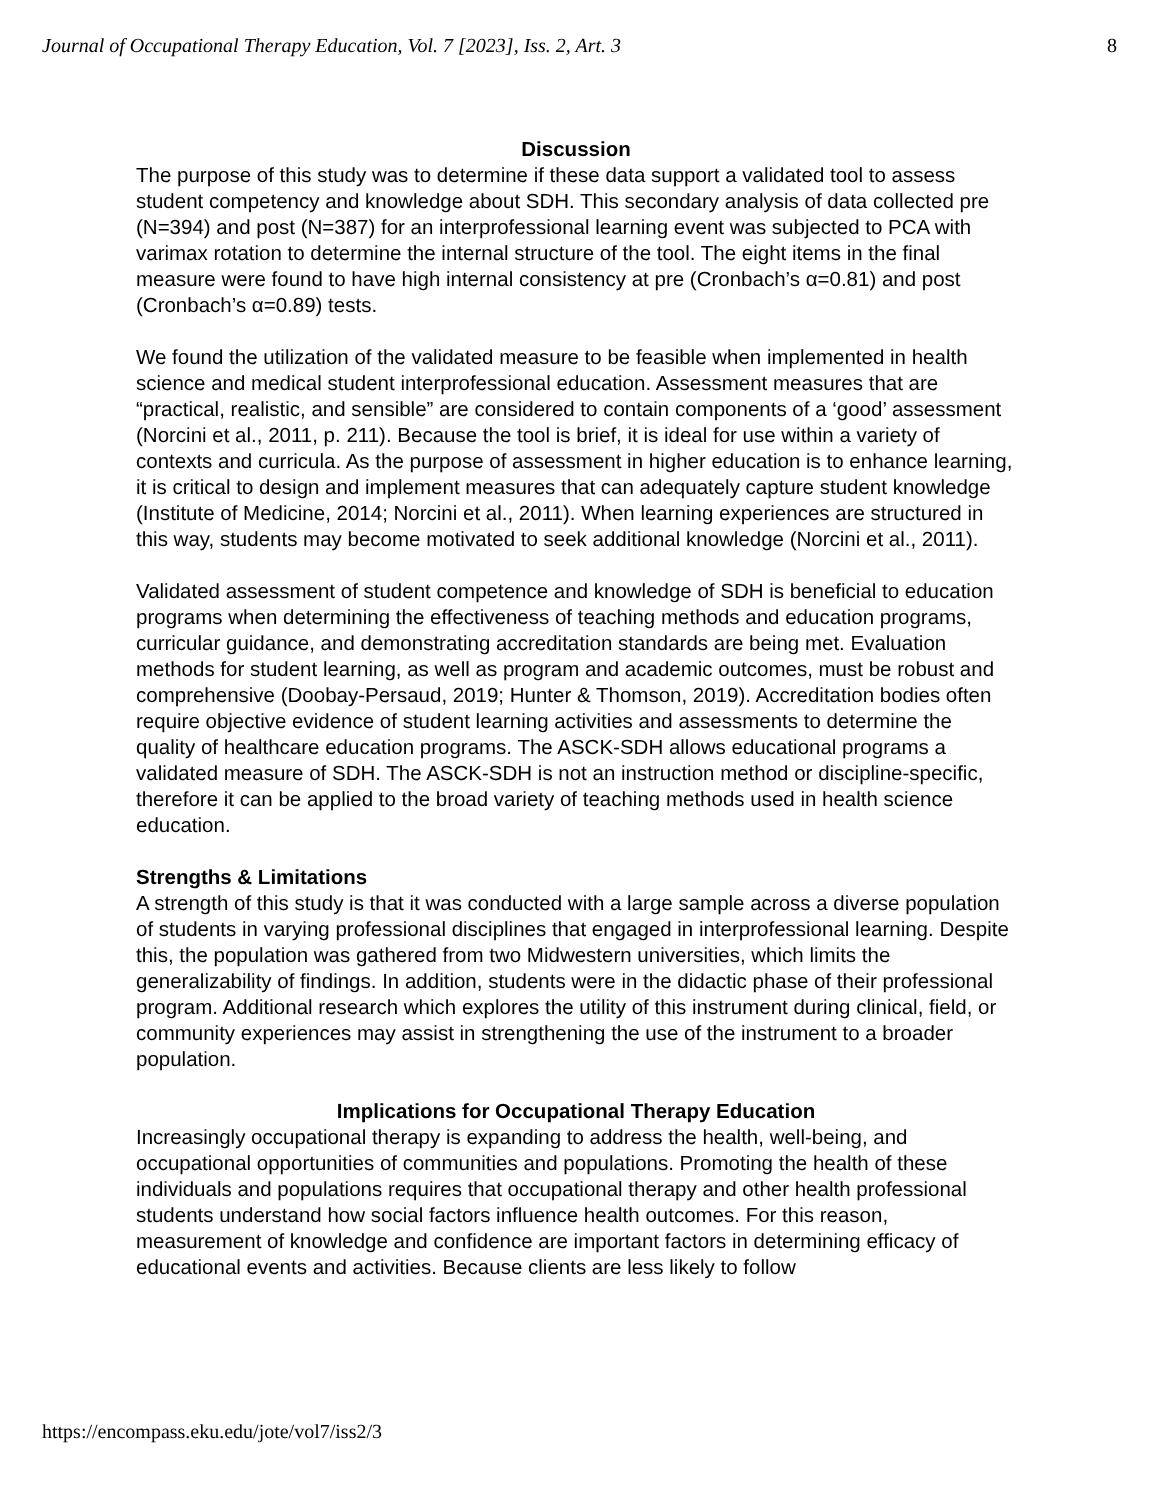Journal of Occupational Therapy Education, Vol. 7 [2023], Iss. 2, Art. 3 8
Discussion
The purpose of this study was to determine if these data support a validated tool to assess student competency and knowledge about SDH. This secondary analysis of data collected pre (N=394) and post (N=387) for an interprofessional learning event was subjected to PCA with varimax rotation to determine the internal structure of the tool. The eight items in the final measure were found to have high internal consistency at pre (Cronbach’s α=0.81) and post (Cronbach’s α=0.89) tests.
We found the utilization of the validated measure to be feasible when implemented in health science and medical student interprofessional education. Assessment measures that are “practical, realistic, and sensible” are considered to contain components of a ‘good’ assessment (Norcini et al., 2011, p. 211). Because the tool is brief, it is ideal for use within a variety of contexts and curricula. As the purpose of assessment in higher education is to enhance learning, it is critical to design and implement measures that can adequately capture student knowledge (Institute of Medicine, 2014; Norcini et al., 2011). When learning experiences are structured in this way, students may become motivated to seek additional knowledge (Norcini et al., 2011).
Validated assessment of student competence and knowledge of SDH is beneficial to education programs when determining the effectiveness of teaching methods and education programs, curricular guidance, and demonstrating accreditation standards are being met. Evaluation methods for student learning, as well as program and academic outcomes, must be robust and comprehensive (Doobay-Persaud, 2019; Hunter & Thomson, 2019). Accreditation bodies often require objective evidence of student learning activities and assessments to determine the quality of healthcare education programs. The ASCK-SDH allows educational programs a validated measure of SDH. The ASCK-SDH is not an instruction method or discipline-specific, therefore it can be applied to the broad variety of teaching methods used in health science education.
Strengths & Limitations
A strength of this study is that it was conducted with a large sample across a diverse population of students in varying professional disciplines that engaged in interprofessional learning. Despite this, the population was gathered from two Midwestern universities, which limits the generalizability of findings. In addition, students were in the didactic phase of their professional program. Additional research which explores the utility of this instrument during clinical, field, or community experiences may assist in strengthening the use of the instrument to a broader population.
Implications for Occupational Therapy Education
Increasingly occupational therapy is expanding to address the health, well-being, and occupational opportunities of communities and populations. Promoting the health of these individuals and populations requires that occupational therapy and other health professional students understand how social factors influence health outcomes. For this reason, measurement of knowledge and confidence are important factors in determining efficacy of educational events and activities. Because clients are less likely to follow
https://encompass.eku.edu/jote/vol7/iss2/3